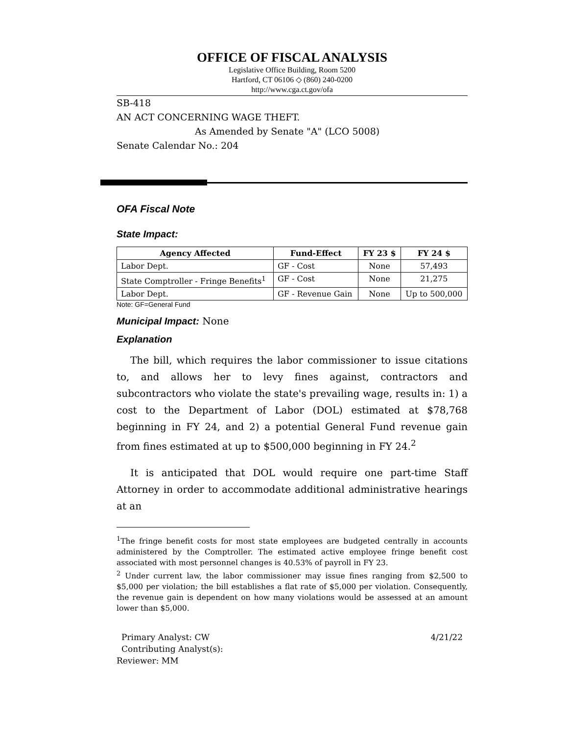OFFICE OF FISCAL ANALYSIS
Legislative Office Building, Room 5200
Hartford, CT 06106 ◇ (860) 240-0200
http://www.cga.ct.gov/ofa
SB-418
AN ACT CONCERNING WAGE THEFT.
As Amended by Senate "A" (LCO 5008)
Senate Calendar No.: 204
OFA Fiscal Note
State Impact:
| Agency Affected | Fund-Effect | FY 23 $ | FY 24 $ |
| --- | --- | --- | --- |
| Labor Dept. | GF - Cost | None | 57,493 |
| State Comptroller - Fringe Benefits<sup>1</sup> | GF - Cost | None | 21,275 |
| Labor Dept. | GF - Revenue Gain | None | Up to 500,000 |
Note: GF=General Fund
Municipal Impact:
None
Explanation
The bill, which requires the labor commissioner to issue citations to, and allows her to levy fines against, contractors and subcontractors who violate the state's prevailing wage, results in: 1) a cost to the Department of Labor (DOL) estimated at $78,768 beginning in FY 24, and 2) a potential General Fund revenue gain from fines estimated at up to $500,000 beginning in FY 24.<sup>2</sup>
It is anticipated that DOL would require one part-time Staff Attorney in order to accommodate additional administrative hearings at an
<sup>1</sup> The fringe benefit costs for most state employees are budgeted centrally in accounts administered by the Comptroller. The estimated active employee fringe benefit cost associated with most personnel changes is 40.53% of payroll in FY 23.
<sup>2</sup> Under current law, the labor commissioner may issue fines ranging from $2,500 to $5,000 per violation; the bill establishes a flat rate of $5,000 per violation. Consequently, the revenue gain is dependent on how many violations would be assessed at an amount lower than $5,000.
Primary Analyst: CW 4/21/22
Contributing Analyst(s):
Reviewer: MM